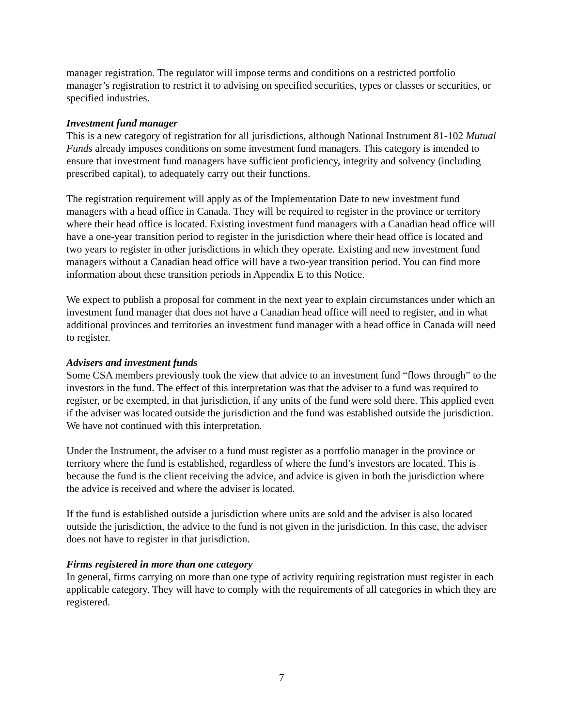manager registration. The regulator will impose terms and conditions on a restricted portfolio manager’s registration to restrict it to advising on specified securities, types or classes or securities, or specified industries.
Investment fund manager
This is a new category of registration for all jurisdictions, although National Instrument 81-102 Mutual Funds already imposes conditions on some investment fund managers. This category is intended to ensure that investment fund managers have sufficient proficiency, integrity and solvency (including prescribed capital), to adequately carry out their functions.
The registration requirement will apply as of the Implementation Date to new investment fund managers with a head office in Canada. They will be required to register in the province or territory where their head office is located. Existing investment fund managers with a Canadian head office will have a one-year transition period to register in the jurisdiction where their head office is located and two years to register in other jurisdictions in which they operate. Existing and new investment fund managers without a Canadian head office will have a two-year transition period. You can find more information about these transition periods in Appendix E to this Notice.
We expect to publish a proposal for comment in the next year to explain circumstances under which an investment fund manager that does not have a Canadian head office will need to register, and in what additional provinces and territories an investment fund manager with a head office in Canada will need to register.
Advisers and investment funds
Some CSA members previously took the view that advice to an investment fund “flows through” to the investors in the fund. The effect of this interpretation was that the adviser to a fund was required to register, or be exempted, in that jurisdiction, if any units of the fund were sold there. This applied even if the adviser was located outside the jurisdiction and the fund was established outside the jurisdiction. We have not continued with this interpretation.
Under the Instrument, the adviser to a fund must register as a portfolio manager in the province or territory where the fund is established, regardless of where the fund’s investors are located. This is because the fund is the client receiving the advice, and advice is given in both the jurisdiction where the advice is received and where the adviser is located.
If the fund is established outside a jurisdiction where units are sold and the adviser is also located outside the jurisdiction, the advice to the fund is not given in the jurisdiction. In this case, the adviser does not have to register in that jurisdiction.
Firms registered in more than one category
In general, firms carrying on more than one type of activity requiring registration must register in each applicable category. They will have to comply with the requirements of all categories in which they are registered.
7